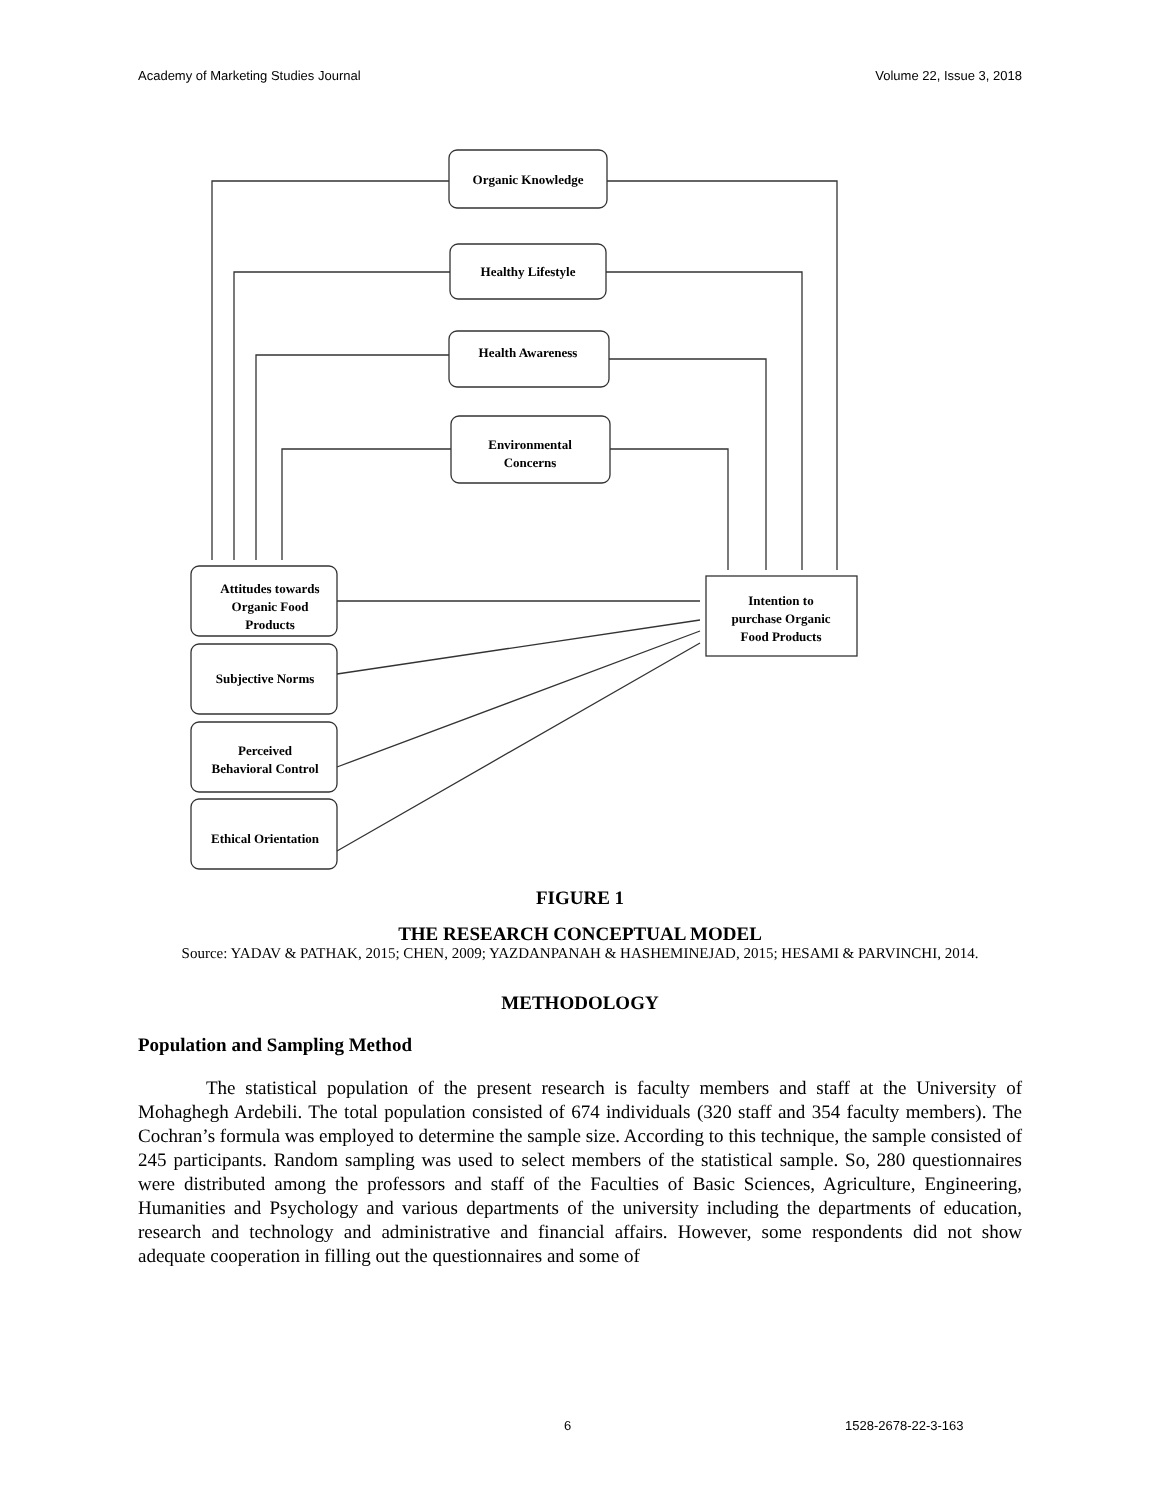Academy of Marketing Studies Journal Volume 22, Issue 3, 2018
Organic Knowledge
Healthy Lifestyle
Health Awareness
Environmental
Concerns
Attitudes towards
Organic Food
Products
Subjective Norms
Perceived
Behavioral Control
Ethical Orientation
Intention to
purchase Organic
Food Products
FIGURE 1
THE RESEARCH CONCEPTUAL MODEL
Source: YADAV & PATHAK, 2015; CHEN, 2009; YAZDANPANAH & HASHEMINEJAD, 2015; HESAMI & PARVINCHI, 2014.
METHODOLOGY
Population and Sampling Method
The statistical population of the present research is faculty members and staff at the University of Mohaghegh Ardebili. The total population consisted of 674 individuals (320 staff and 354 faculty members). The Cochran’s formula was employed to determine the sample size. According to this technique, the sample consisted of 245 participants. Random sampling was used to select members of the statistical sample. So, 280 questionnaires were distributed among the professors and staff of the Faculties of Basic Sciences, Agriculture, Engineering, Humanities and Psychology and various departments of the university including the departments of education, research and technology and administrative and financial affairs. However, some respondents did not show adequate cooperation in filling out the questionnaires and some of
6 1528-2678-22-3-163